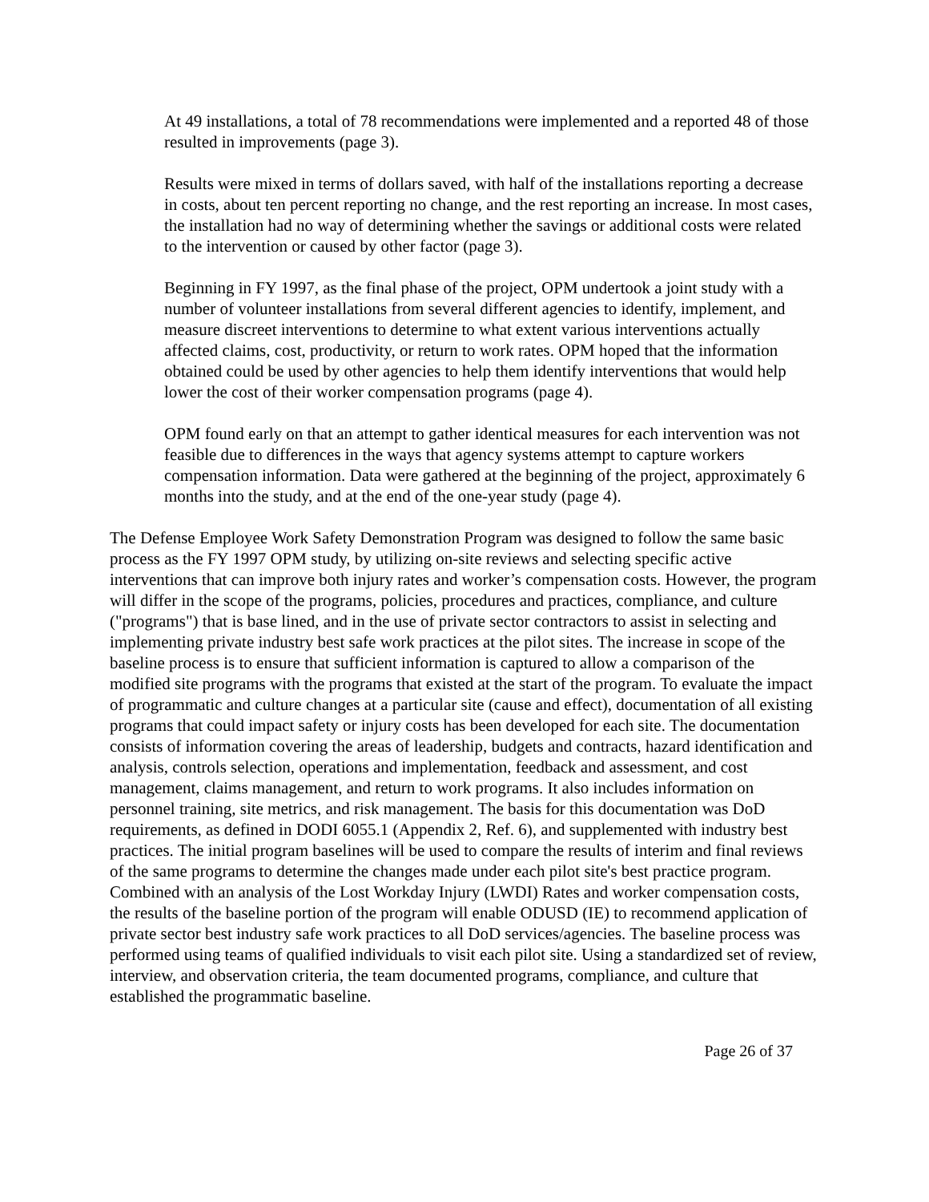At 49 installations, a total of 78 recommendations were implemented and a reported 48 of those resulted in improvements (page 3).
Results were mixed in terms of dollars saved, with half of the installations reporting a decrease in costs, about ten percent reporting no change, and the rest reporting an increase. In most cases, the installation had no way of determining whether the savings or additional costs were related to the intervention or caused by other factor (page 3).
Beginning in FY 1997, as the final phase of the project, OPM undertook a joint study with a number of volunteer installations from several different agencies to identify, implement, and measure discreet interventions to determine to what extent various interventions actually affected claims, cost, productivity, or return to work rates. OPM hoped that the information obtained could be used by other agencies to help them identify interventions that would help lower the cost of their worker compensation programs (page 4).
OPM found early on that an attempt to gather identical measures for each intervention was not feasible due to differences in the ways that agency systems attempt to capture workers compensation information. Data were gathered at the beginning of the project, approximately 6 months into the study, and at the end of the one-year study (page 4).
The Defense Employee Work Safety Demonstration Program was designed to follow the same basic process as the FY 1997 OPM study, by utilizing on-site reviews and selecting specific active interventions that can improve both injury rates and worker’s compensation costs. However, the program will differ in the scope of the programs, policies, procedures and practices, compliance, and culture ("programs") that is base lined, and in the use of private sector contractors to assist in selecting and implementing private industry best safe work practices at the pilot sites. The increase in scope of the baseline process is to ensure that sufficient information is captured to allow a comparison of the modified site programs with the programs that existed at the start of the program. To evaluate the impact of programmatic and culture changes at a particular site (cause and effect), documentation of all existing programs that could impact safety or injury costs has been developed for each site. The documentation consists of information covering the areas of leadership, budgets and contracts, hazard identification and analysis, controls selection, operations and implementation, feedback and assessment, and cost management, claims management, and return to work programs. It also includes information on personnel training, site metrics, and risk management. The basis for this documentation was DoD requirements, as defined in DODI 6055.1 (Appendix 2, Ref. 6), and supplemented with industry best practices. The initial program baselines will be used to compare the results of interim and final reviews of the same programs to determine the changes made under each pilot site's best practice program. Combined with an analysis of the Lost Workday Injury (LWDI) Rates and worker compensation costs, the results of the baseline portion of the program will enable ODUSD (IE) to recommend application of private sector best industry safe work practices to all DoD services/agencies. The baseline process was performed using teams of qualified individuals to visit each pilot site. Using a standardized set of review, interview, and observation criteria, the team documented programs, compliance, and culture that established the programmatic baseline.
Page 26 of 37